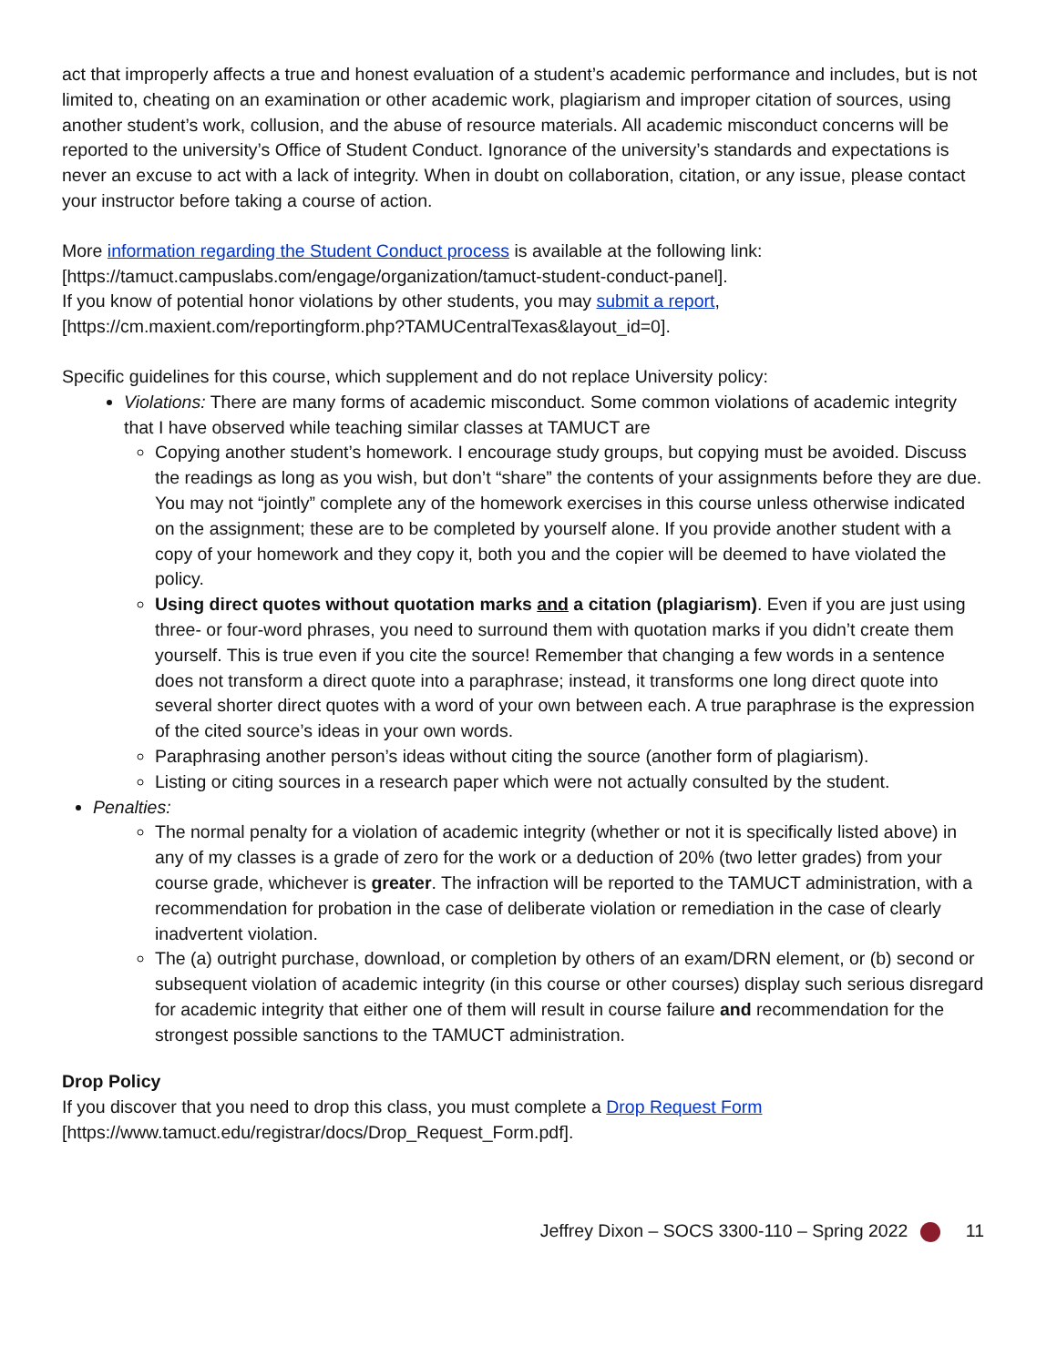act that improperly affects a true and honest evaluation of a student’s academic performance and includes, but is not limited to, cheating on an examination or other academic work, plagiarism and improper citation of sources, using another student’s work, collusion, and the abuse of resource materials. All academic misconduct concerns will be reported to the university’s Office of Student Conduct. Ignorance of the university’s standards and expectations is never an excuse to act with a lack of integrity. When in doubt on collaboration, citation, or any issue, please contact your instructor before taking a course of action.
More information regarding the Student Conduct process is available at the following link: [https://tamuct.campuslabs.com/engage/organization/tamuct-student-conduct-panel].
If you know of potential honor violations by other students, you may submit a report, [https://cm.maxient.com/reportingform.php?TAMUCentralTexas&layout_id=0].
Specific guidelines for this course, which supplement and do not replace University policy:
Violations: There are many forms of academic misconduct. Some common violations of academic integrity that I have observed while teaching similar classes at TAMUCT are
Copying another student’s homework. I encourage study groups, but copying must be avoided. Discuss the readings as long as you wish, but don’t “share” the contents of your assignments before they are due. You may not “jointly” complete any of the homework exercises in this course unless otherwise indicated on the assignment; these are to be completed by yourself alone. If you provide another student with a copy of your homework and they copy it, both you and the copier will be deemed to have violated the policy.
Using direct quotes without quotation marks and a citation (plagiarism). Even if you are just using three- or four-word phrases, you need to surround them with quotation marks if you didn’t create them yourself. This is true even if you cite the source! Remember that changing a few words in a sentence does not transform a direct quote into a paraphrase; instead, it transforms one long direct quote into several shorter direct quotes with a word of your own between each. A true paraphrase is the expression of the cited source’s ideas in your own words.
Paraphrasing another person’s ideas without citing the source (another form of plagiarism).
Listing or citing sources in a research paper which were not actually consulted by the student.
Penalties:
The normal penalty for a violation of academic integrity (whether or not it is specifically listed above) in any of my classes is a grade of zero for the work or a deduction of 20% (two letter grades) from your course grade, whichever is greater. The infraction will be reported to the TAMUCT administration, with a recommendation for probation in the case of deliberate violation or remediation in the case of clearly inadvertent violation.
The (a) outright purchase, download, or completion by others of an exam/DRN element, or (b) second or subsequent violation of academic integrity (in this course or other courses) display such serious disregard for academic integrity that either one of them will result in course failure and recommendation for the strongest possible sanctions to the TAMUCT administration.
Drop Policy
If you discover that you need to drop this class, you must complete a Drop Request Form [https://www.tamuct.edu/registrar/docs/Drop_Request_Form.pdf].
Jeffrey Dixon – SOCS 3300-110 – Spring 2022 11